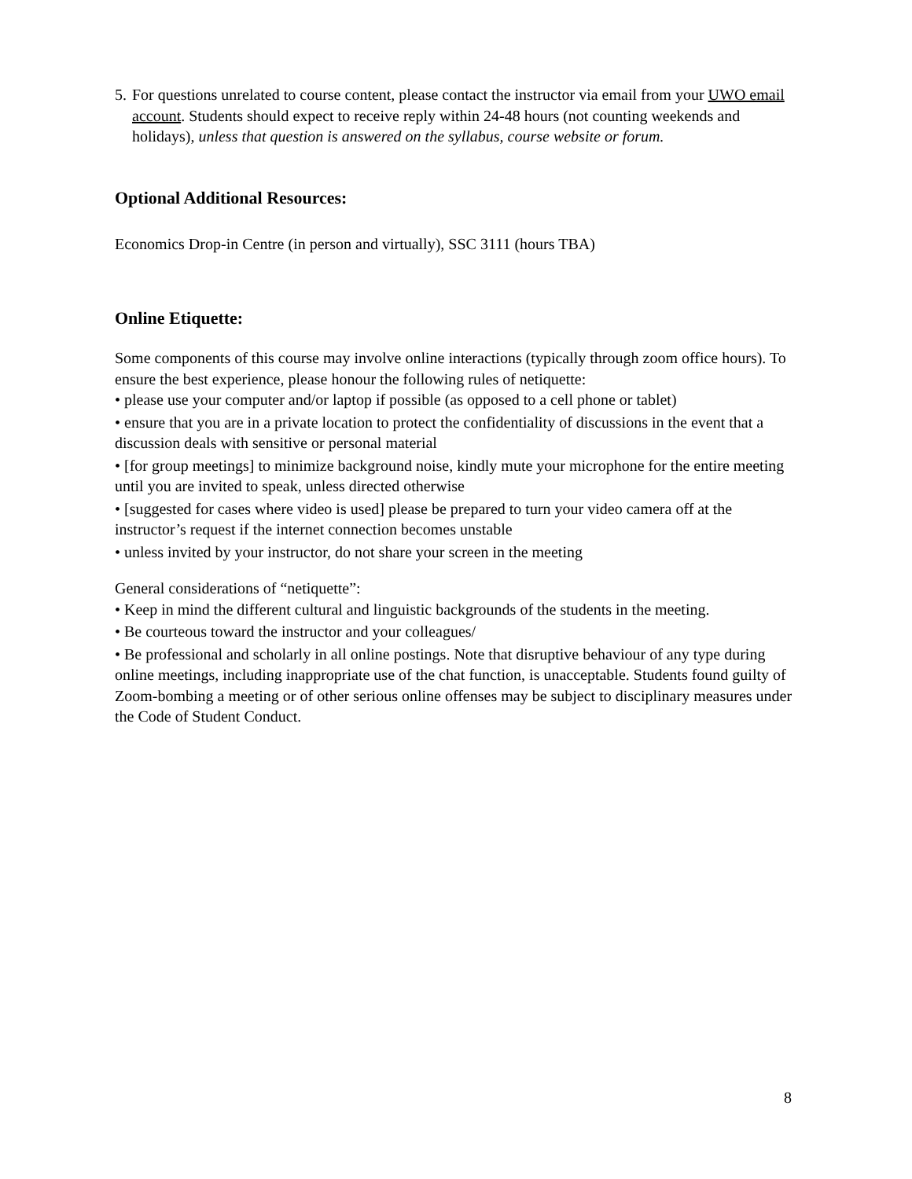5.
For questions unrelated to course content, please contact the instructor via email from your UWO email account. Students should expect to receive reply within 24-48 hours (not counting weekends and holidays), unless that question is answered on the syllabus, course website or forum.
Optional Additional Resources:
Economics Drop-in Centre (in person and virtually), SSC 3111 (hours TBA)
Online Etiquette:
Some components of this course may involve online interactions (typically through zoom office hours). To ensure the best experience, please honour the following rules of netiquette:
• please use your computer and/or laptop if possible (as opposed to a cell phone or tablet)
• ensure that you are in a private location to protect the confidentiality of discussions in the event that a discussion deals with sensitive or personal material
• [for group meetings] to minimize background noise, kindly mute your microphone for the entire meeting until you are invited to speak, unless directed otherwise
• [suggested for cases where video is used] please be prepared to turn your video camera off at the instructor’s request if the internet connection becomes unstable
• unless invited by your instructor, do not share your screen in the meeting
General considerations of “netiquette”:
• Keep in mind the different cultural and linguistic backgrounds of the students in the meeting.
• Be courteous toward the instructor and your colleagues/
• Be professional and scholarly in all online postings. Note that disruptive behaviour of any type during online meetings, including inappropriate use of the chat function, is unacceptable. Students found guilty of Zoom-bombing a meeting or of other serious online offenses may be subject to disciplinary measures under the Code of Student Conduct.
8